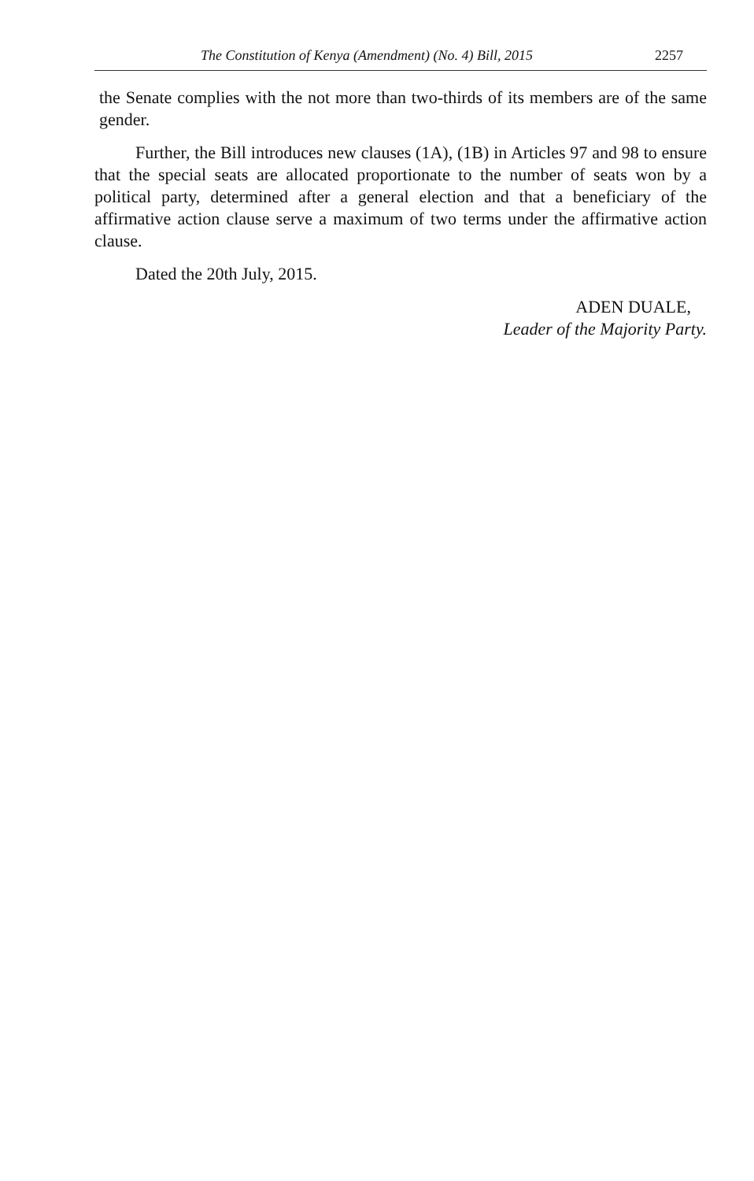The Constitution of Kenya (Amendment) (No. 4) Bill, 2015 2257
the Senate complies with the not more than two-thirds of its members are of the same gender.
Further, the Bill introduces new clauses (1A), (1B) in Articles 97 and 98 to ensure that the special seats are allocated proportionate to the number of seats won by a political party, determined after a general election and that a beneficiary of the affirmative action clause serve a maximum of two terms under the affirmative action clause.
Dated the 20th July, 2015.
ADEN DUALE,
Leader of the Majority Party.